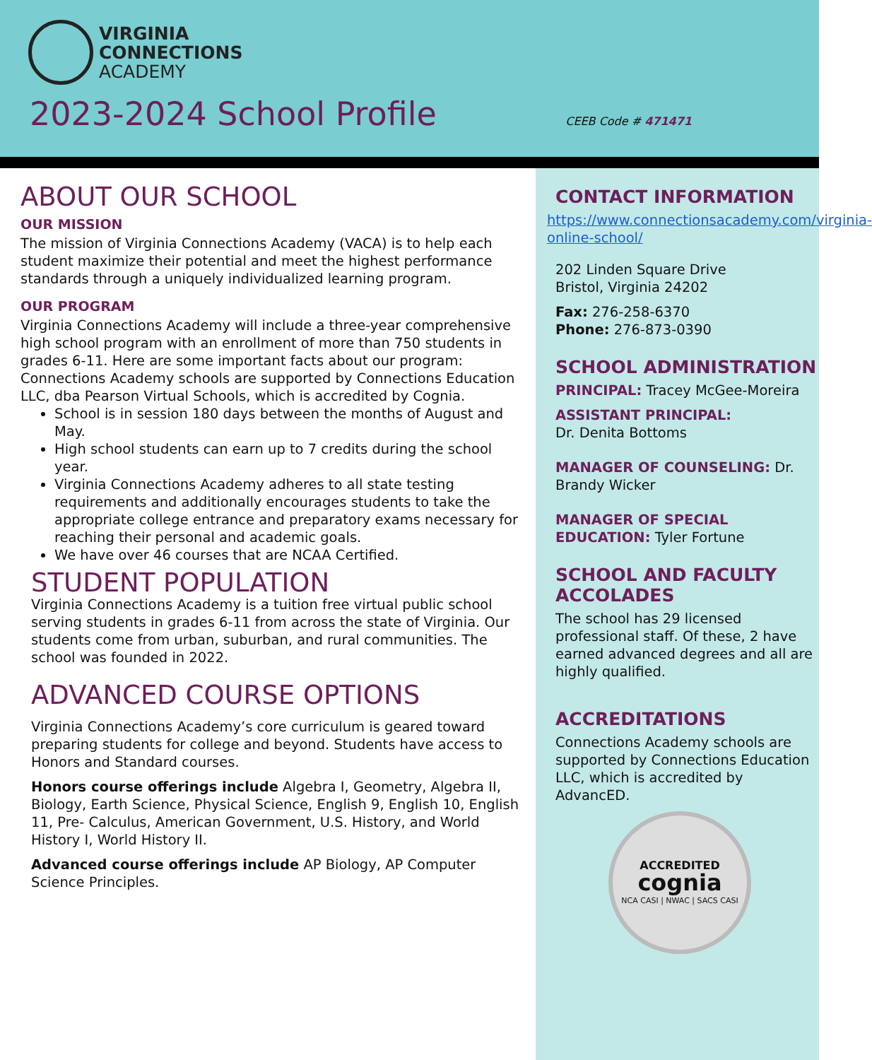VIRGINIA
CONNECTIONS
ACADEMY
2023-2024 School Profile
CEEB Code # 471471
ABOUT OUR SCHOOL
OUR MISSION
The mission of Virginia Connections Academy (VACA) is to help each student maximize their potential and meet the highest performance standards through a uniquely individualized learning program.
OUR PROGRAM
Virginia Connections Academy will include a three-year comprehensive high school program with an enrollment of more than 750 students in grades 6-11. Here are some important facts about our program: Connections Academy schools are supported by Connections Education LLC, dba Pearson Virtual Schools, which is accredited by Cognia.
School is in session 180 days between the months of August and May.
High school students can earn up to 7 credits during the school year.
Virginia Connections Academy adheres to all state testing requirements and additionally encourages students to take the appropriate college entrance and preparatory exams necessary for reaching their personal and academic goals.
We have over 46 courses that are NCAA Certified.
STUDENT POPULATION
Virginia Connections Academy is a tuition free virtual public school serving students in grades 6-11 from across the state of Virginia. Our students come from urban, suburban, and rural communities. The school was founded in 2022.
ADVANCED COURSE OPTIONS
Virginia Connections Academy’s core curriculum is geared toward preparing students for college and beyond. Students have access to Honors and Standard courses.
Honors course offerings include Algebra I, Geometry, Algebra II, Biology, Earth Science, Physical Science, English 9, English 10, English 11, Pre- Calculus, American Government, U.S. History, and World History I, World History II.
Advanced course offerings include AP Biology, AP Computer Science Principles.
CONTACT INFORMATION
https://www.connectionsacademy.com/virginia-online-school/
202 Linden Square Drive
Bristol, Virginia 24202
Fax: 276-258-6370
Phone: 276-873-0390
SCHOOL ADMINISTRATION
PRINCIPAL: Tracey McGee-Moreira
ASSISTANT PRINCIPAL:
Dr. Denita Bottoms
MANAGER OF COUNSELING: Dr. Brandy Wicker
MANAGER OF SPECIAL EDUCATION: Tyler Fortune
SCHOOL AND FACULTY ACCOLADES
The school has 29 licensed professional staff. Of these, 2 have earned advanced degrees and all are highly qualified.
ACCREDITATIONS
Connections Academy schools are supported by Connections Education LLC, which is accredited by AdvancED.
ACCREDITED
cognia
NCA CASI | NWAC | SACS CASI